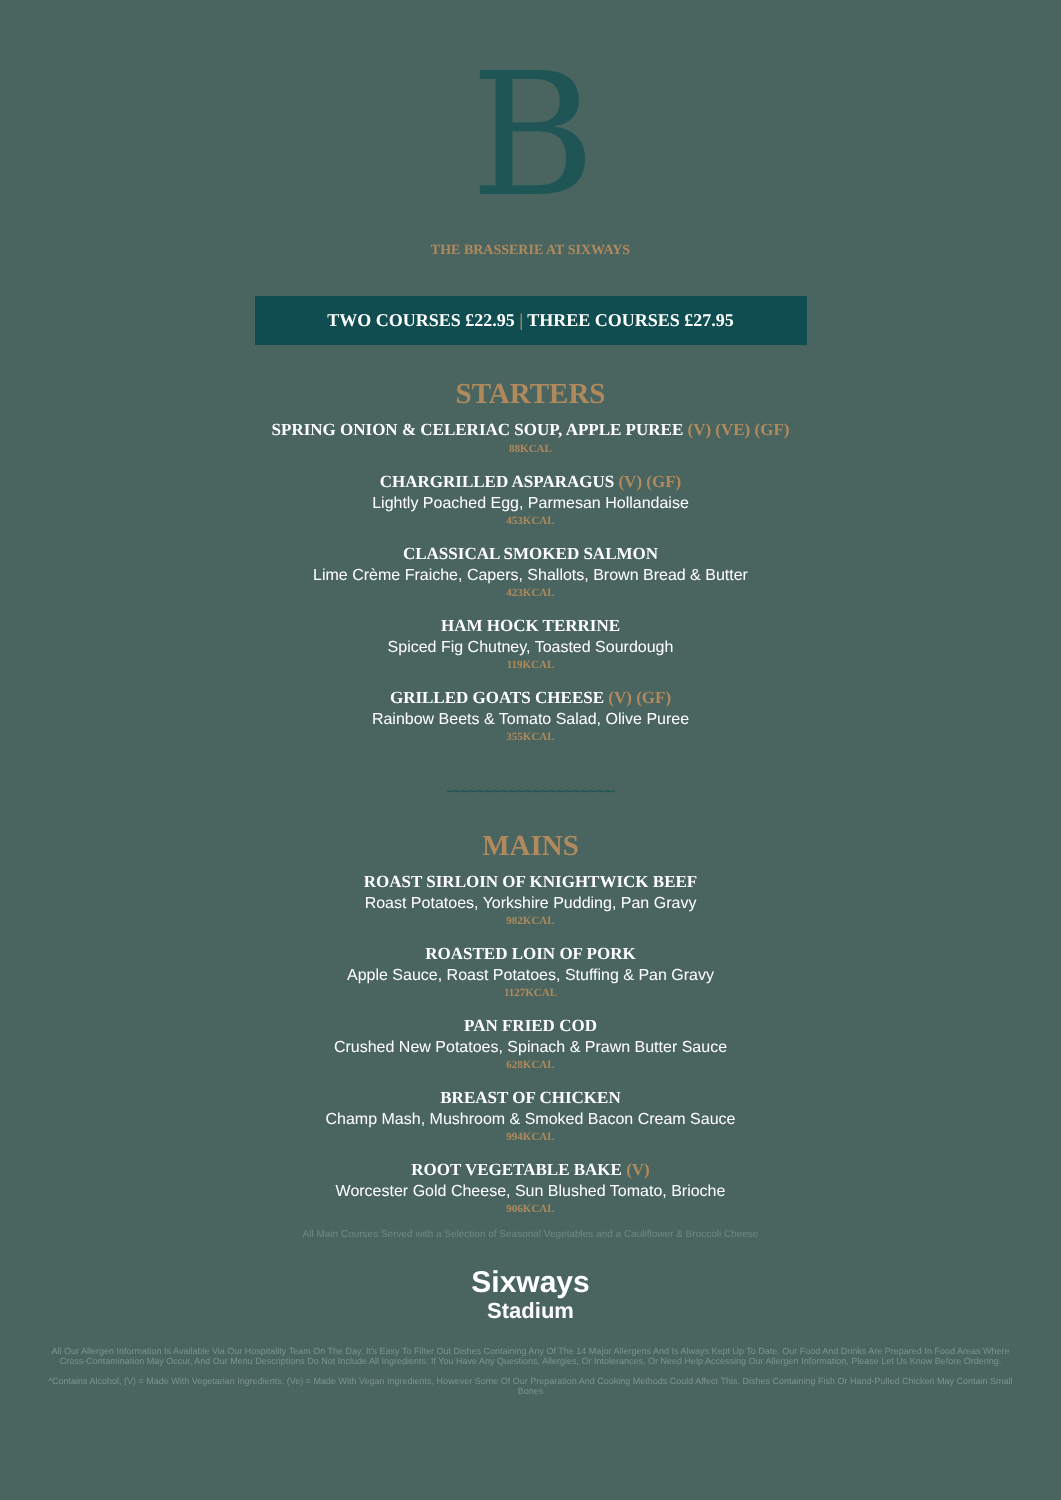B
THE BRASSERIE AT SIXWAYS
TWO COURSES £22.95 | THREE COURSES £27.95
STARTERS
SPRING ONION & CELERIAC SOUP, APPLE PUREE (V) (VE) (GF)
88KCAL
CHARGRILLED ASPARAGUS (V) (GF)
Lightly Poached Egg, Parmesan Hollandaise
453KCAL
CLASSICAL SMOKED SALMON
Lime Crème Fraiche, Capers, Shallots, Brown Bread & Butter
423KCAL
HAM HOCK TERRINE
Spiced Fig Chutney, Toasted Sourdough
119KCAL
GRILLED GOATS CHEESE (V) (GF)
Rainbow Beets & Tomato Salad, Olive Puree
355KCAL
﹏﹏﹏﹏﹏﹏﹏
MAINS
ROAST SIRLOIN OF KNIGHTWICK BEEF
Roast Potatoes, Yorkshire Pudding, Pan Gravy
982KCAL
ROASTED LOIN OF PORK
Apple Sauce, Roast Potatoes, Stuffing & Pan Gravy
1127KCAL
PAN FRIED COD
Crushed New Potatoes, Spinach & Prawn Butter Sauce
628KCAL
BREAST OF CHICKEN
Champ Mash, Mushroom & Smoked Bacon Cream Sauce
994KCAL
ROOT VEGETABLE BAKE (V)
Worcester Gold Cheese, Sun Blushed Tomato, Brioche
906KCAL
All Main Courses Served with a Selection of Seasonal Vegetables and a Cauliflower & Broccoli Cheese
Sixways
Stadium
All Our Allergen Information Is Available Via Our Hospitality Team On The Day. It's Easy To Filter Out Dishes Containing Any Of The 14 Major Allergens And Is Always Kept Up To Date. Our Food And Drinks Are Prepared In Food Areas Where Cross-Contamination May Occur, And Our Menu Descriptions Do Not Include All Ingredients. If You Have Any Questions, Allergies, Or Intolerances, Or Need Help Accessing Our Allergen Information, Please Let Us Know Before Ordering.
*Contains Alcohol, (V) = Made With Vegetarian Ingredients, (Ve) = Made With Vegan Ingredients, However Some Of Our Preparation And Cooking Methods Could Affect This. Dishes Containing Fish Or Hand-Pulled Chicken May Contain Small Bones